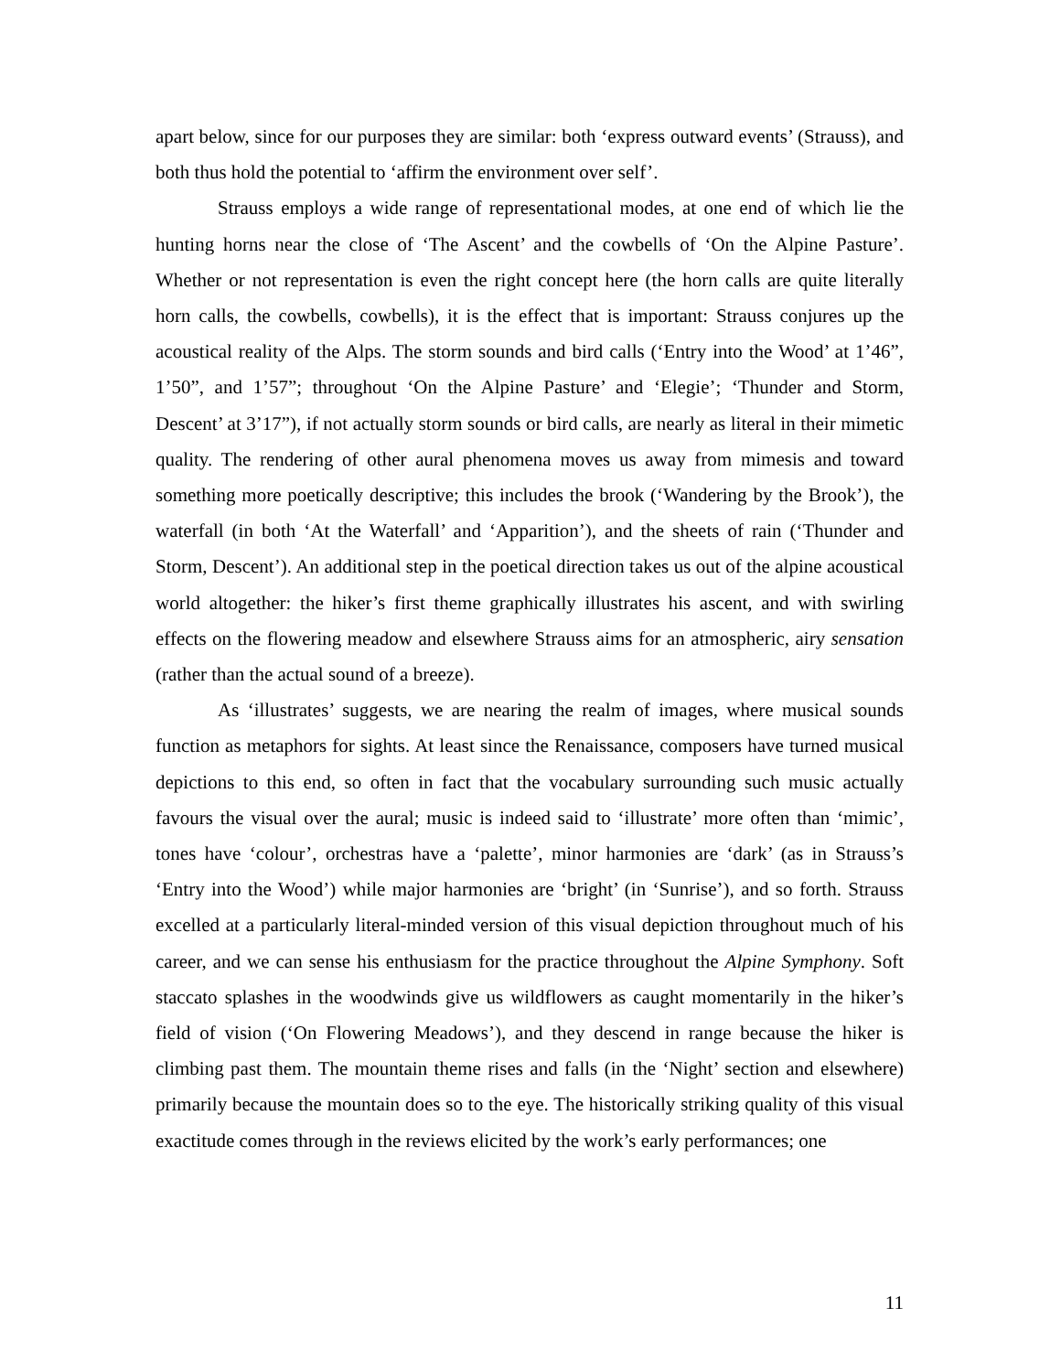apart below, since for our purposes they are similar: both ‘express outward events’ (Strauss), and both thus hold the potential to ‘affirm the environment over self’.
Strauss employs a wide range of representational modes, at one end of which lie the hunting horns near the close of ‘The Ascent’ and the cowbells of ‘On the Alpine Pasture’. Whether or not representation is even the right concept here (the horn calls are quite literally horn calls, the cowbells, cowbells), it is the effect that is important: Strauss conjures up the acoustical reality of the Alps. The storm sounds and bird calls (‘Entry into the Wood’ at 1’46”, 1’50”, and 1’57”; throughout ‘On the Alpine Pasture’ and ‘Elegie’; ‘Thunder and Storm, Descent’ at 3’17”), if not actually storm sounds or bird calls, are nearly as literal in their mimetic quality. The rendering of other aural phenomena moves us away from mimesis and toward something more poetically descriptive; this includes the brook (‘Wandering by the Brook’), the waterfall (in both ‘At the Waterfall’ and ‘Apparition’), and the sheets of rain (‘Thunder and Storm, Descent’). An additional step in the poetical direction takes us out of the alpine acoustical world altogether: the hiker’s first theme graphically illustrates his ascent, and with swirling effects on the flowering meadow and elsewhere Strauss aims for an atmospheric, airy sensation (rather than the actual sound of a breeze).
As ‘illustrates’ suggests, we are nearing the realm of images, where musical sounds function as metaphors for sights. At least since the Renaissance, composers have turned musical depictions to this end, so often in fact that the vocabulary surrounding such music actually favours the visual over the aural; music is indeed said to ‘illustrate’ more often than ‘mimic’, tones have ‘colour’, orchestras have a ‘palette’, minor harmonies are ‘dark’ (as in Strauss’s ‘Entry into the Wood’) while major harmonies are ‘bright’ (in ‘Sunrise’), and so forth. Strauss excelled at a particularly literal-minded version of this visual depiction throughout much of his career, and we can sense his enthusiasm for the practice throughout the Alpine Symphony. Soft staccato splashes in the woodwinds give us wildflowers as caught momentarily in the hiker’s field of vision (‘On Flowering Meadows’), and they descend in range because the hiker is climbing past them. The mountain theme rises and falls (in the ‘Night’ section and elsewhere) primarily because the mountain does so to the eye. The historically striking quality of this visual exactitude comes through in the reviews elicited by the work’s early performances; one
11